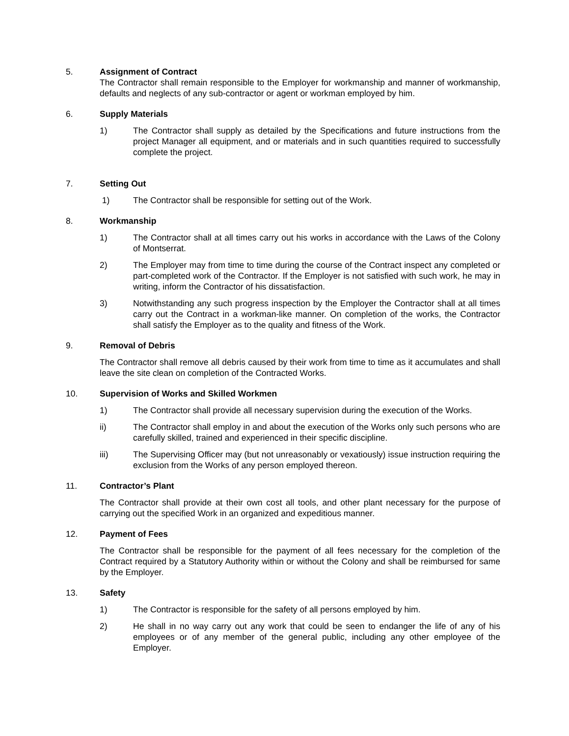5. Assignment of Contract
The Contractor shall remain responsible to the Employer for workmanship and manner of workmanship, defaults and neglects of any sub-contractor or agent or workman employed by him.
6. Supply Materials
1) The Contractor shall supply as detailed by the Specifications and future instructions from the project Manager all equipment, and or materials and in such quantities required to successfully complete the project.
7. Setting Out
1) The Contractor shall be responsible for setting out of the Work.
8. Workmanship
1) The Contractor shall at all times carry out his works in accordance with the Laws of the Colony of Montserrat.
2) The Employer may from time to time during the course of the Contract inspect any completed or part-completed work of the Contractor. If the Employer is not satisfied with such work, he may in writing, inform the Contractor of his dissatisfaction.
3) Notwithstanding any such progress inspection by the Employer the Contractor shall at all times carry out the Contract in a workman-like manner. On completion of the works, the Contractor shall satisfy the Employer as to the quality and fitness of the Work.
9. Removal of Debris
The Contractor shall remove all debris caused by their work from time to time as it accumulates and shall leave the site clean on completion of the Contracted Works.
10. Supervision of Works and Skilled Workmen
1) The Contractor shall provide all necessary supervision during the execution of the Works.
ii) The Contractor shall employ in and about the execution of the Works only such persons who are carefully skilled, trained and experienced in their specific discipline.
iii) The Supervising Officer may (but not unreasonably or vexatiously) issue instruction requiring the exclusion from the Works of any person employed thereon.
11. Contractor’s Plant
The Contractor shall provide at their own cost all tools, and other plant necessary for the purpose of carrying out the specified Work in an organized and expeditious manner.
12. Payment of Fees
The Contractor shall be responsible for the payment of all fees necessary for the completion of the Contract required by a Statutory Authority within or without the Colony and shall be reimbursed for same by the Employer.
13. Safety
1) The Contractor is responsible for the safety of all persons employed by him.
2) He shall in no way carry out any work that could be seen to endanger the life of any of his employees or of any member of the general public, including any other employee of the Employer.